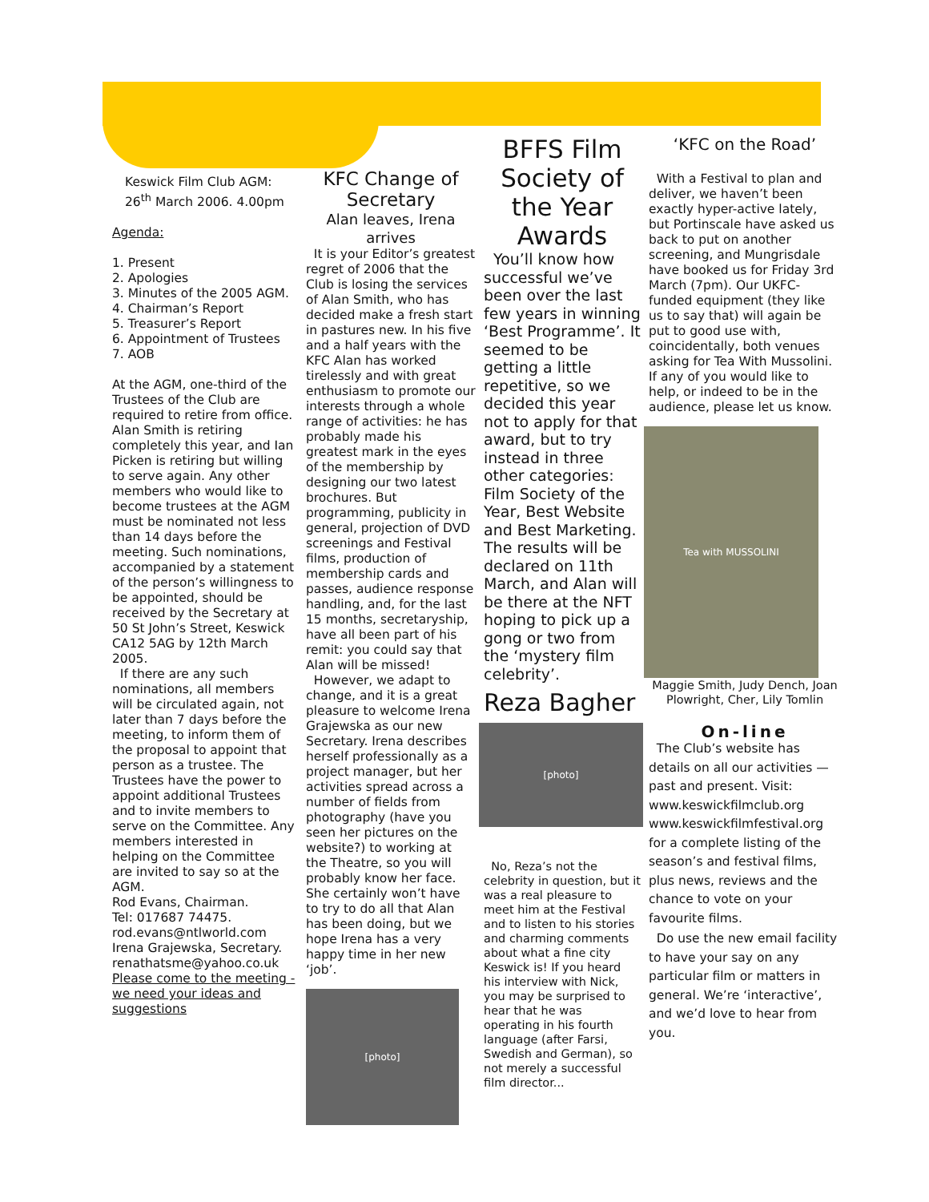Keswick Film Club AGM:
26<sup>th</sup> March 2006. 4.00pm
Agenda:
1. Present
2. Apologies
3. Minutes of the 2005 AGM.
4. Chairman’s Report
5. Treasurer’s Report
6. Appointment of Trustees
7. AOB
At the AGM, one-third of the Trustees of the Club are required to retire from office. Alan Smith is retiring completely this year, and Ian Picken is retiring but willing to serve again. Any other members who would like to become trustees at the AGM must be nominated not less than 14 days before the meeting. Such nominations, accompanied by a statement of the person’s willingness to be appointed, should be received by the Secretary at 50 St John’s Street, Keswick CA12 5AG by 12th March 2005.
If there are any such nominations, all members will be circulated again, not later than 7 days before the meeting, to inform them of the proposal to appoint that person as a trustee. The Trustees have the power to appoint additional Trustees and to invite members to serve on the Committee. Any members interested in helping on the Committee are invited to say so at the AGM.
Rod Evans, Chairman.
Tel: 017687 74475.
rod.evans@ntlworld.com
Irena Grajewska, Secretary.
renathatsme@yahoo.co.uk
Please come to the meeting -we need your ideas and suggestions
KFC Change of Secretary
Alan leaves, Irena arrives
It is your Editor’s greatest regret of 2006 that the Club is losing the services of Alan Smith, who has decided make a fresh start in pastures new. In his five and a half years with the KFC Alan has worked tirelessly and with great enthusiasm to promote our interests through a whole range of activities: he has probably made his greatest mark in the eyes of the membership by designing our two latest brochures. But programming, publicity in general, projection of DVD screenings and Festival films, production of membership cards and passes, audience response handling, and, for the last 15 months, secretaryship, have all been part of his remit: you could say that Alan will be missed!
However, we adapt to change, and it is a great pleasure to welcome Irena Grajewska as our new Secretary. Irena describes herself professionally as a project manager, but her activities spread across a number of fields from photography (have you seen her pictures on the website?) to working at the Theatre, so you will probably know her face. She certainly won’t have to try to do all that Alan has been doing, but we hope Irena has a very happy time in her new ‘job’.
[photo]
BFFS Film Society of the Year Awards
You’ll know how successful we’ve been over the last few years in winning ‘Best Programme’. It seemed to be getting a little repetitive, so we decided this year not to apply for that award, but to try instead in three other categories: Film Society of the Year, Best Website and Best Marketing. The results will be declared on 11th March, and Alan will be there at the NFT hoping to pick up a gong or two from the ‘mystery film celebrity’.
Reza Bagher
[photo]
No, Reza’s not the celebrity in question, but it was a real pleasure to meet him at the Festival and to listen to his stories and charming comments about what a fine city Keswick is! If you heard his interview with Nick, you may be surprised to hear that he was operating in his fourth language (after Farsi, Swedish and German), so not merely a successful film director...
‘KFC on the Road’
With a Festival to plan and deliver, we haven’t been exactly hyper-active lately, but Portinscale have asked us back to put on another screening, and Mungrisdale have booked us for Friday 3rd March (7pm). Our UKFC-funded equipment (they like us to say that) will again be put to good use with, coincidentally, both venues asking for Tea With Mussolini. If any of you would like to help, or indeed to be in the audience, please let us know.
Tea with MUSSOLINI
Maggie Smith, Judy Dench, Joan Plowright, Cher, Lily Tomlin
On-line
The Club’s website has details on all our activities — past and present. Visit: www.keswickfilmclub.org www.keswickfilmfestival.org for a complete listing of the season’s and festival films, plus news, reviews and the chance to vote on your favourite films.
Do use the new email facility to have your say on any particular film or matters in general. We’re ‘interactive’, and we’d love to hear from you.